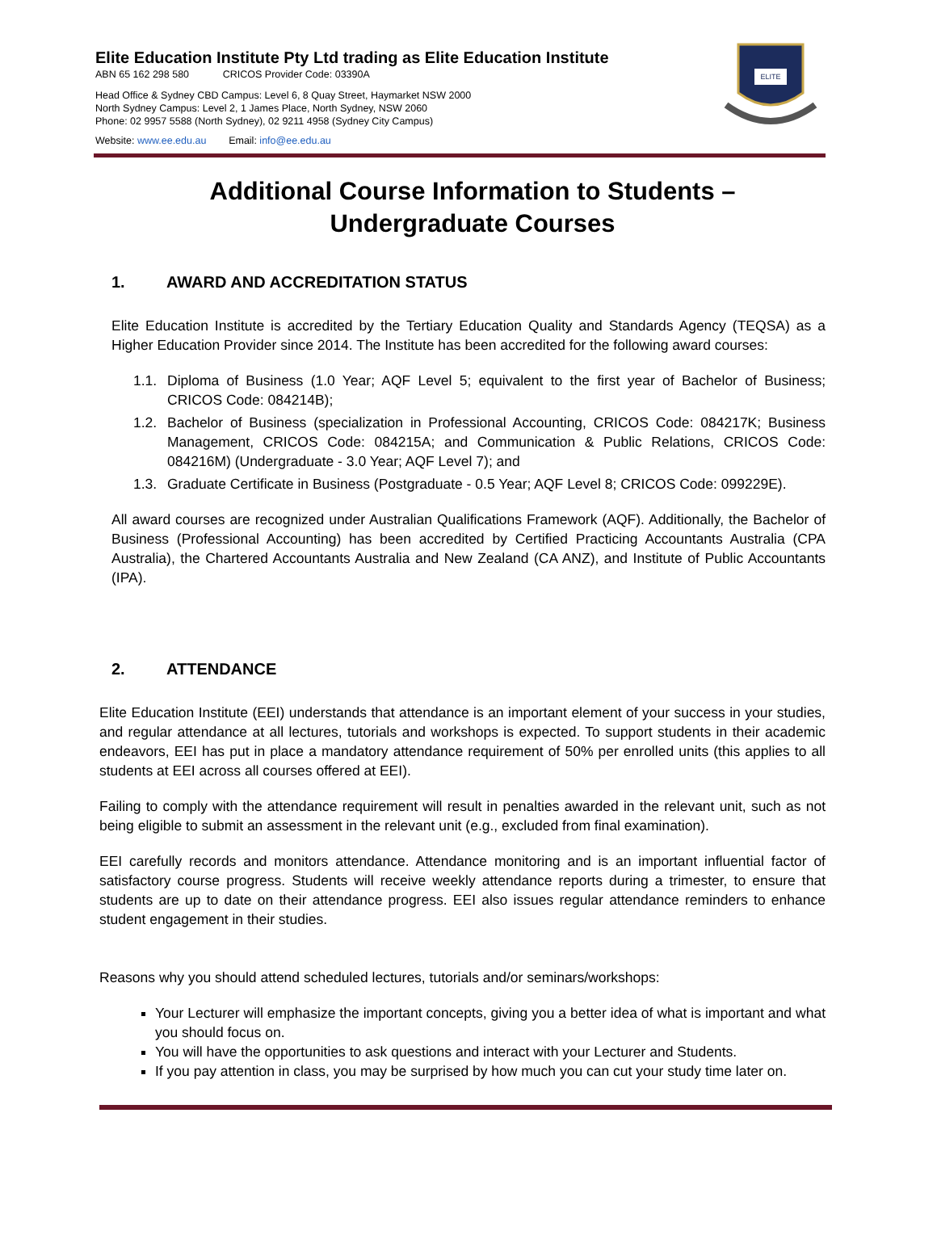Elite Education Institute Pty Ltd trading as Elite Education Institute
ABN 65 162 298 580 CRICOS Provider Code: 03390A
Head Office & Sydney CBD Campus: Level 6, 8 Quay Street, Haymarket NSW 2000
North Sydney Campus: Level 2, 1 James Place, North Sydney, NSW 2060
Phone: 02 9957 5588 (North Sydney), 02 9211 4958 (Sydney City Campus)
Website: www.ee.edu.au Email: info@ee.edu.au
ELITE
Additional Course Information to Students – Undergraduate Courses
1. AWARD AND ACCREDITATION STATUS
Elite Education Institute is accredited by the Tertiary Education Quality and Standards Agency (TEQSA) as a Higher Education Provider since 2014. The Institute has been accredited for the following award courses:
1.1. Diploma of Business (1.0 Year; AQF Level 5; equivalent to the first year of Bachelor of Business; CRICOS Code: 084214B);
1.2. Bachelor of Business (specialization in Professional Accounting, CRICOS Code: 084217K; Business Management, CRICOS Code: 084215A; and Communication & Public Relations, CRICOS Code: 084216M) (Undergraduate - 3.0 Year; AQF Level 7); and
1.3. Graduate Certificate in Business (Postgraduate - 0.5 Year; AQF Level 8; CRICOS Code: 099229E).
All award courses are recognized under Australian Qualifications Framework (AQF). Additionally, the Bachelor of Business (Professional Accounting) has been accredited by Certified Practicing Accountants Australia (CPA Australia), the Chartered Accountants Australia and New Zealand (CA ANZ), and Institute of Public Accountants (IPA).
2. ATTENDANCE
Elite Education Institute (EEI) understands that attendance is an important element of your success in your studies, and regular attendance at all lectures, tutorials and workshops is expected. To support students in their academic endeavors, EEI has put in place a mandatory attendance requirement of 50% per enrolled units (this applies to all students at EEI across all courses offered at EEI).
Failing to comply with the attendance requirement will result in penalties awarded in the relevant unit, such as not being eligible to submit an assessment in the relevant unit (e.g., excluded from final examination).
EEI carefully records and monitors attendance. Attendance monitoring and is an important influential factor of satisfactory course progress. Students will receive weekly attendance reports during a trimester, to ensure that students are up to date on their attendance progress. EEI also issues regular attendance reminders to enhance student engagement in their studies.
Reasons why you should attend scheduled lectures, tutorials and/or seminars/workshops:
Your Lecturer will emphasize the important concepts, giving you a better idea of what is important and what you should focus on.
You will have the opportunities to ask questions and interact with your Lecturer and Students.
If you pay attention in class, you may be surprised by how much you can cut your study time later on.